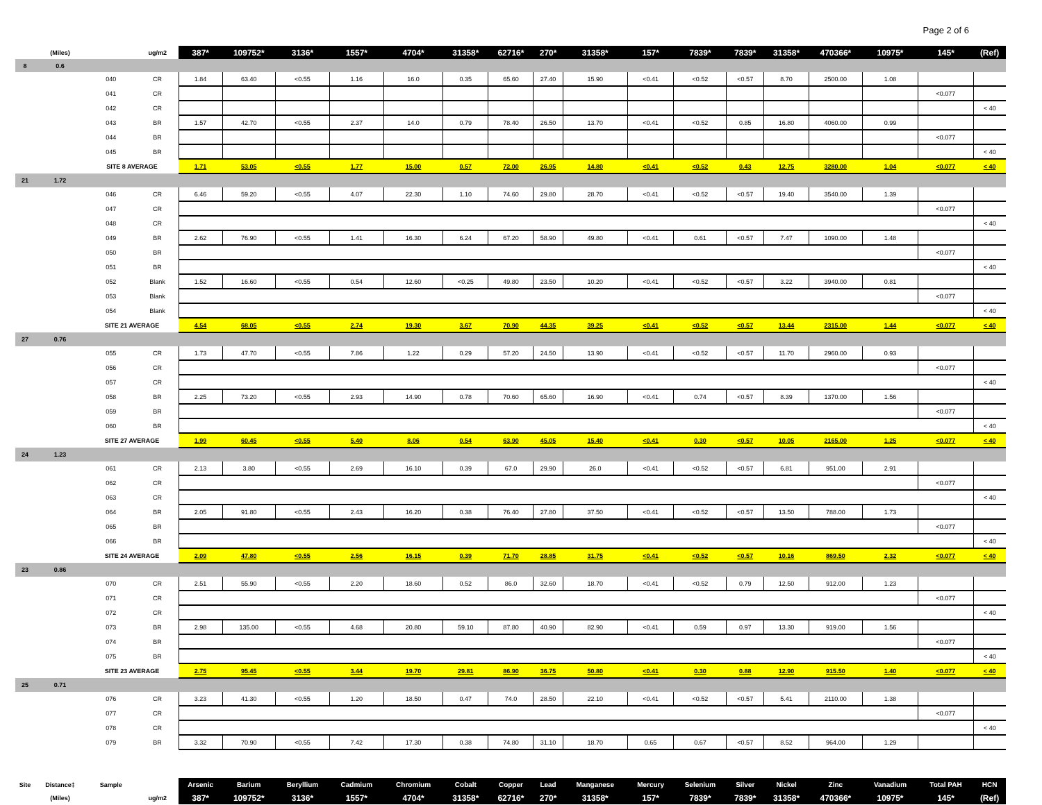Page 2 of 6
| | (Miles) | | ug/m2 | 387* | 109752* | 3136* | 1557* | 4704* | 31358* | 62716* | 270* | 31358* | 157* | 7839* | 7839* | 31358* | 470366* | 10975* | 145* | (Ref) |
| --- | --- | --- | --- | --- | --- | --- | --- | --- | --- | --- | --- | --- | --- | --- | --- | --- | --- | --- | --- | --- |
| 8 | 0.6 | | | | | | | | | | | | | | | | | | | |
| | | 040 | CR | 1.84 | 63.40 | <0.55 | 1.16 | 16.0 | 0.35 | 65.60 | 27.40 | 15.90 | <0.41 | <0.52 | <0.57 | 8.70 | 2500.00 | 1.08 | | |
| | | 041 | CR | | | | | | | | | | | | | | | | <0.077 | |
| | | 042 | CR | | | | | | | | | | | | | | | | | < 40 |
| | | 043 | BR | 1.57 | 42.70 | <0.55 | 2.37 | 14.0 | 0.79 | 78.40 | 26.50 | 13.70 | <0.41 | <0.52 | 0.85 | 16.80 | 4060.00 | 0.99 | | |
| | | 044 | BR | | | | | | | | | | | | | | | | <0.077 | |
| | | 045 | BR | | | | | | | | | | | | | | | | | < 40 |
| | | SITE 8 AVERAGE | | 1.71 | 53.05 | <0.55 | 1.77 | 15.00 | 0.57 | 72.00 | 26.95 | 14.80 | <0.41 | <0.52 | 0.43 | 12.75 | 3280.00 | 1.04 | <0.077 | < 40 |
| 21 | 1.72 | | | | | | | | | | | | | | | | | | | |
| | | 046 | CR | 6.46 | 59.20 | <0.55 | 4.07 | 22.30 | 1.10 | 74.60 | 29.80 | 28.70 | <0.41 | <0.52 | <0.57 | 19.40 | 3540.00 | 1.39 | | |
| | | 047 | CR | | | | | | | | | | | | | | | | <0.077 | |
| | | 048 | CR | | | | | | | | | | | | | | | | | < 40 |
| | | 049 | BR | 2.62 | 76.90 | <0.55 | 1.41 | 16.30 | 6.24 | 67.20 | 58.90 | 49.80 | <0.41 | 0.61 | <0.57 | 7.47 | 1090.00 | 1.48 | | |
| | | 050 | BR | | | | | | | | | | | | | | | | <0.077 | |
| | | 051 | BR | | | | | | | | | | | | | | | | | < 40 |
| | | 052 | Blank | 1.52 | 16.60 | <0.55 | 0.54 | 12.60 | <0.25 | 49.80 | 23.50 | 10.20 | <0.41 | <0.52 | <0.57 | 3.22 | 3940.00 | 0.81 | | |
| | | 053 | Blank | | | | | | | | | | | | | | | | <0.077 | |
| | | 054 | Blank | | | | | | | | | | | | | | | | | < 40 |
| | | SITE 21 AVERAGE | | 4.54 | 68.05 | <0.55 | 2.74 | 19.30 | 3.67 | 70.90 | 44.35 | 39.25 | <0.41 | <0.52 | <0.57 | 13.44 | 2315.00 | 1.44 | <0.077 | < 40 |
| 27 | 0.76 | | | | | | | | | | | | | | | | | | | |
| | | 055 | CR | 1.73 | 47.70 | <0.55 | 7.86 | 1.22 | 0.29 | 57.20 | 24.50 | 13.90 | <0.41 | <0.52 | <0.57 | 11.70 | 2960.00 | 0.93 | | |
| | | 056 | CR | | | | | | | | | | | | | | | | <0.077 | |
| | | 057 | CR | | | | | | | | | | | | | | | | | < 40 |
| | | 058 | BR | 2.25 | 73.20 | <0.55 | 2.93 | 14.90 | 0.78 | 70.60 | 65.60 | 16.90 | <0.41 | 0.74 | <0.57 | 8.39 | 1370.00 | 1.56 | | |
| | | 059 | BR | | | | | | | | | | | | | | | | <0.077 | |
| | | 060 | BR | | | | | | | | | | | | | | | | | < 40 |
| | | SITE 27 AVERAGE | | 1.99 | 60.45 | <0.55 | 5.40 | 8.06 | 0.54 | 63.90 | 45.05 | 15.40 | <0.41 | 0.30 | <0.57 | 10.05 | 2165.00 | 1.25 | <0.077 | < 40 |
| 24 | 1.23 | | | | | | | | | | | | | | | | | | | |
| | | 061 | CR | 2.13 | 3.80 | <0.55 | 2.69 | 16.10 | 0.39 | 67.0 | 29.90 | 26.0 | <0.41 | <0.52 | <0.57 | 6.81 | 951.00 | 2.91 | | |
| | | 062 | CR | | | | | | | | | | | | | | | | <0.077 | |
| | | 063 | CR | | | | | | | | | | | | | | | | | < 40 |
| | | 064 | BR | 2.05 | 91.80 | <0.55 | 2.43 | 16.20 | 0.38 | 76.40 | 27.80 | 37.50 | <0.41 | <0.52 | <0.57 | 13.50 | 788.00 | 1.73 | | |
| | | 065 | BR | | | | | | | | | | | | | | | | <0.077 | |
| | | 066 | BR | | | | | | | | | | | | | | | | | < 40 |
| | | SITE 24 AVERAGE | | 2.09 | 47.80 | <0.55 | 2.56 | 16.15 | 0.39 | 71.70 | 28.85 | 31.75 | <0.41 | <0.52 | <0.57 | 10.16 | 869.50 | 2.32 | <0.077 | < 40 |
| 23 | 0.86 | | | | | | | | | | | | | | | | | | | |
| | | 070 | CR | 2.51 | 55.90 | <0.55 | 2.20 | 18.60 | 0.52 | 86.0 | 32.60 | 18.70 | <0.41 | <0.52 | 0.79 | 12.50 | 912.00 | 1.23 | | |
| | | 071 | CR | | | | | | | | | | | | | | | | <0.077 | |
| | | 072 | CR | | | | | | | | | | | | | | | | | < 40 |
| | | 073 | BR | 2.98 | 135.00 | <0.55 | 4.68 | 20.80 | 59.10 | 87.80 | 40.90 | 82.90 | <0.41 | 0.59 | 0.97 | 13.30 | 919.00 | 1.56 | | |
| | | 074 | BR | | | | | | | | | | | | | | | | <0.077 | |
| | | 075 | BR | | | | | | | | | | | | | | | | | < 40 |
| | | SITE 23 AVERAGE | | 2.75 | 95.45 | <0.55 | 3.44 | 19.70 | 29.81 | 86.90 | 36.75 | 50.80 | <0.41 | 0.30 | 0.88 | 12.90 | 915.50 | 1.40 | <0.077 | < 40 |
| 25 | 0.71 | | | | | | | | | | | | | | | | | | | |
| | | 076 | CR | 3.23 | 41.30 | <0.55 | 1.20 | 18.50 | 0.47 | 74.0 | 28.50 | 22.10 | <0.41 | <0.52 | <0.57 | 5.41 | 2110.00 | 1.38 | | |
| | | 077 | CR | | | | | | | | | | | | | | | | <0.077 | |
| | | 078 | CR | | | | | | | | | | | | | | | | | < 40 |
| | | 079 | BR | 3.32 | 70.90 | <0.55 | 7.42 | 17.30 | 0.38 | 74.80 | 31.10 | 18.70 | 0.65 | 0.67 | <0.57 | 8.52 | 964.00 | 1.29 | | |
| Site | Distance‡ | Sample | | Arsenic | Barium | Beryllium | Cadmium | Chromium | Cobalt | Copper | Lead | Manganese | Mercury | Selenium | Silver | Nickel | Zinc | Vanadium | Total PAH | HCN |
| | (Miles) | | ug/m2 | 387* | 109752* | 3136* | 1557* | 4704* | 31358* | 62716* | 270* | 31358* | 157* | 7839* | 7839* | 31358* | 470366* | 10975* | 145* | (Ref) |